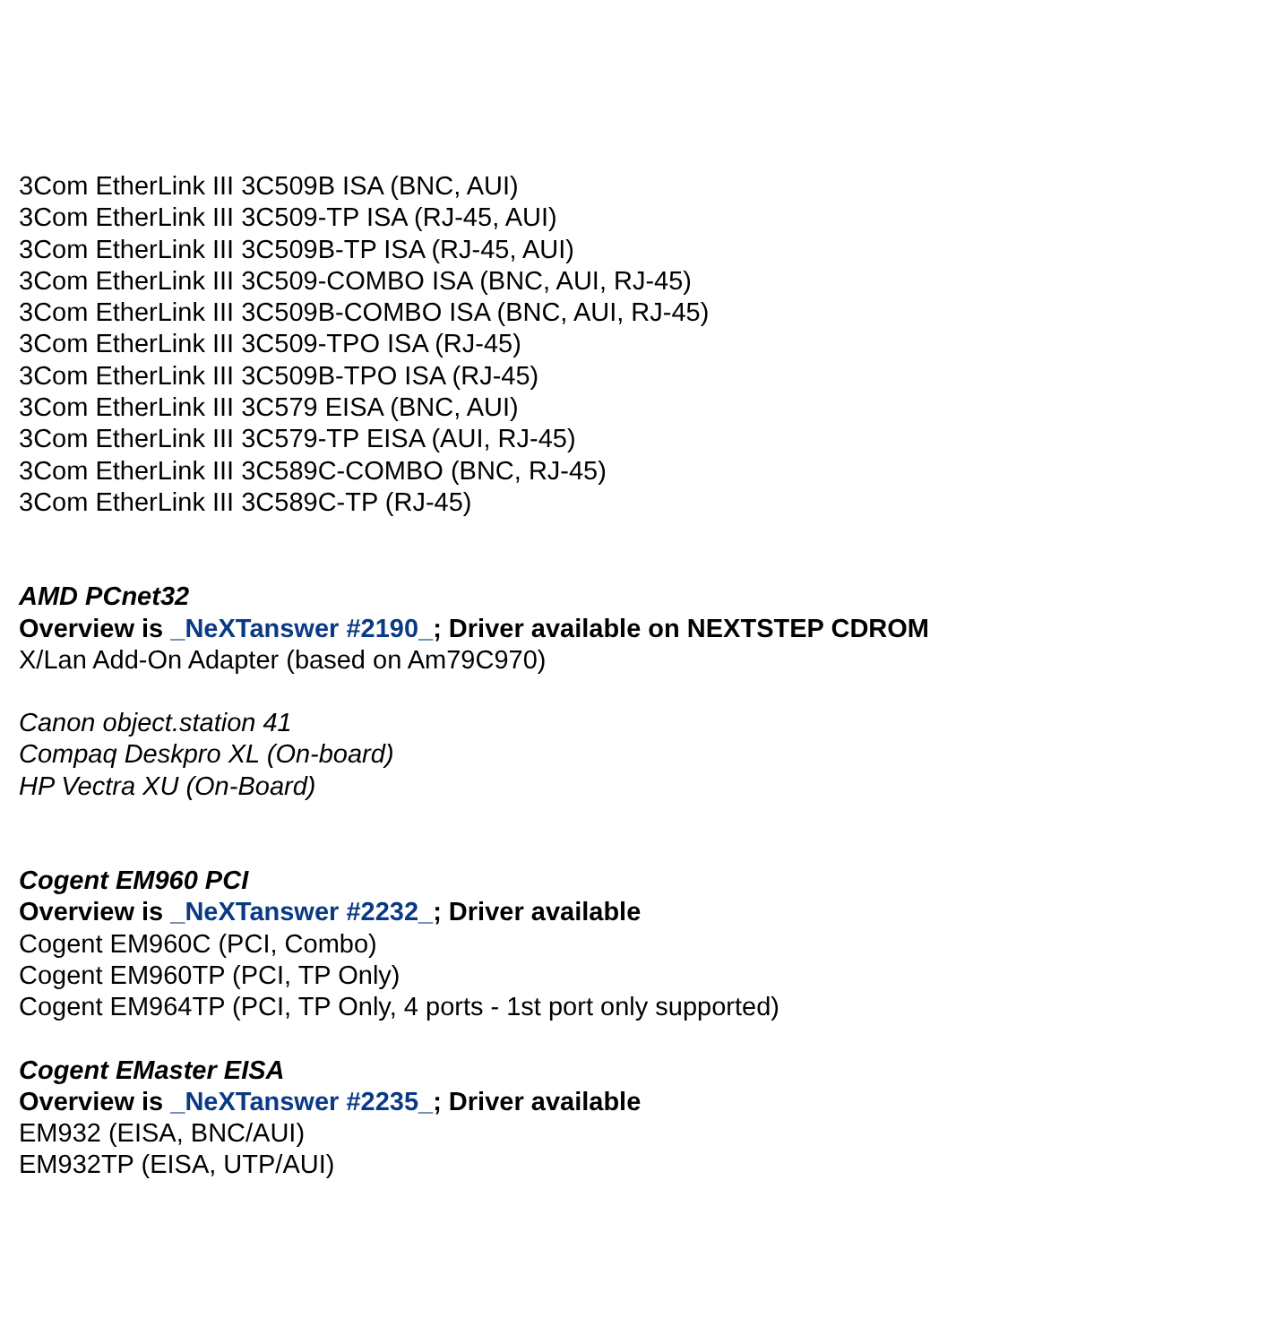3Com EtherLink III 3C509B ISA (BNC, AUI)
3Com EtherLink III 3C509-TP ISA (RJ-45, AUI)
3Com EtherLink III 3C509B-TP ISA (RJ-45, AUI)
3Com EtherLink III 3C509-COMBO ISA (BNC, AUI, RJ-45)
3Com EtherLink III 3C509B-COMBO ISA (BNC, AUI, RJ-45)
3Com EtherLink III 3C509-TPO ISA (RJ-45)
3Com EtherLink III 3C509B-TPO ISA (RJ-45)
3Com EtherLink III 3C579 EISA (BNC, AUI)
3Com EtherLink III 3C579-TP EISA (AUI, RJ-45)
3Com EtherLink III 3C589C-COMBO (BNC, RJ-45)
3Com EtherLink III 3C589C-TP (RJ-45)
AMD PCnet32
Overview is _NeXTanswer #2190_; Driver available on NEXTSTEP CDROM
X/Lan Add-On Adapter (based on Am79C970)
Canon object.station 41
Compaq Deskpro XL (On-board)
HP Vectra XU (On-Board)
Cogent EM960 PCI
Overview is _NeXTanswer #2232_; Driver available
Cogent EM960C (PCI, Combo)
Cogent EM960TP (PCI, TP Only)
Cogent EM964TP (PCI, TP Only, 4 ports - 1st port only supported)
Cogent EMaster EISA
Overview is _NeXTanswer #2235_; Driver available
EM932 (EISA, BNC/AUI)
EM932TP (EISA, UTP/AUI)